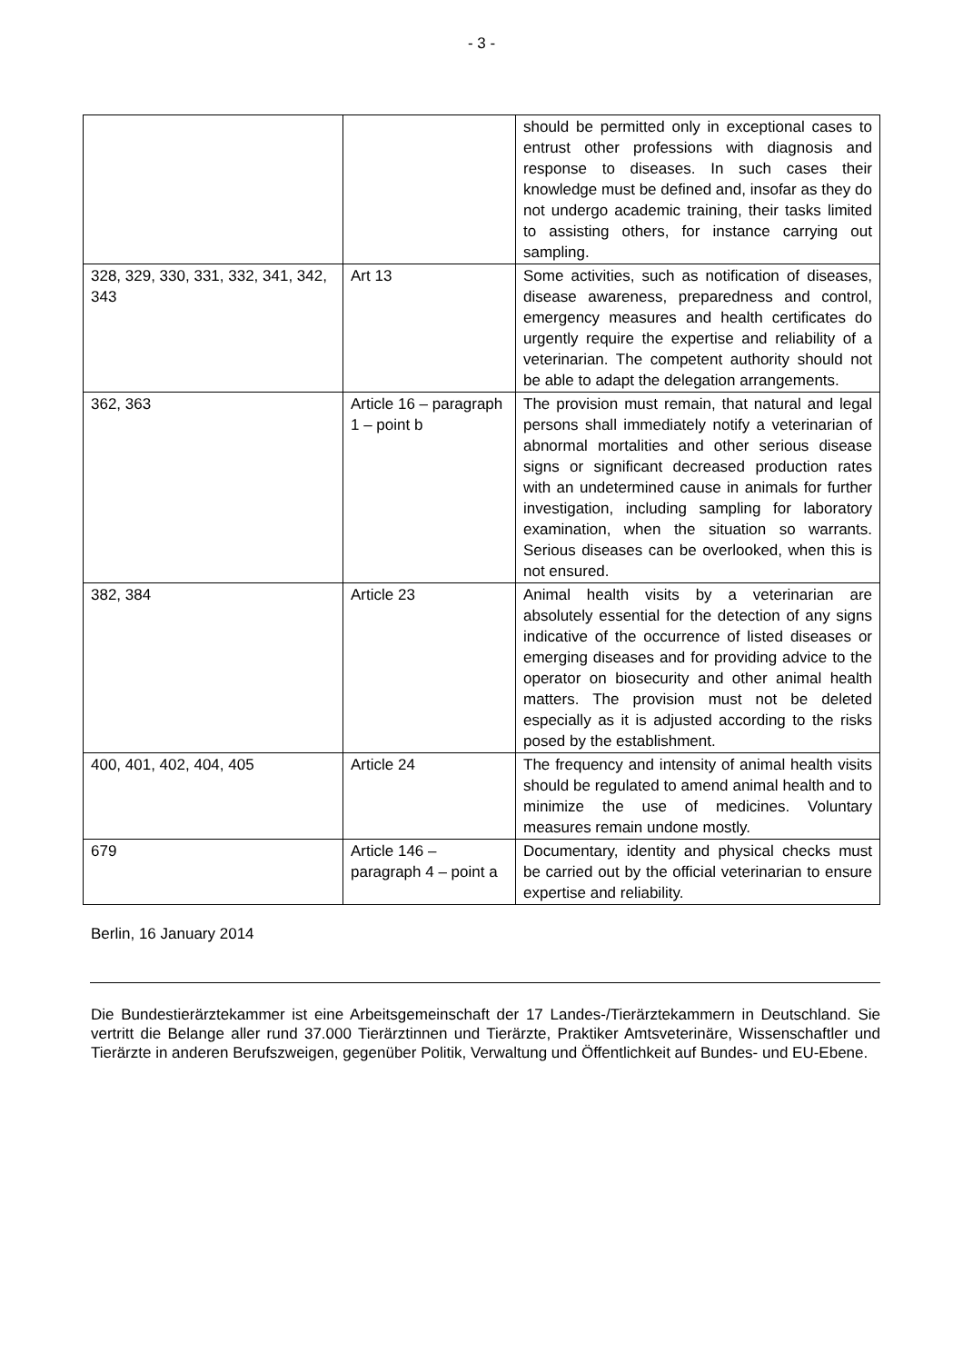- 3 -
| | | should be permitted only in exceptional cases to entrust other professions with diagnosis and response to diseases. In such cases their knowledge must be defined and, insofar as they do not undergo academic training, their tasks limited to assisting others, for instance carrying out sampling. |
| 328, 329, 330, 331, 332, 341, 342, 343 | Art 13 | Some activities, such as notification of diseases, disease awareness, preparedness and control, emergency measures and health certificates do urgently require the expertise and reliability of a veterinarian. The competent authority should not be able to adapt the delegation arrangements. |
| 362, 363 | Article 16 – paragraph 1 – point b | The provision must remain, that natural and legal persons shall immediately notify a veterinarian of abnormal mortalities and other serious disease signs or significant decreased production rates with an undetermined cause in animals for further investigation, including sampling for laboratory examination, when the situation so warrants. Serious diseases can be overlooked, when this is not ensured. |
| 382, 384 | Article 23 | Animal health visits by a veterinarian are absolutely essential for the detection of any signs indicative of the occurrence of listed diseases or emerging diseases and for providing advice to the operator on biosecurity and other animal health matters. The provision must not be deleted especially as it is adjusted according to the risks posed by the establishment. |
| 400, 401, 402, 404, 405 | Article 24 | The frequency and intensity of animal health visits should be regulated to amend animal health and to minimize the use of medicines. Voluntary measures remain undone mostly. |
| 679 | Article 146 – paragraph 4 – point a | Documentary, identity and physical checks must be carried out by the official veterinarian to ensure expertise and reliability. |
Berlin, 16 January 2014
Die Bundestierärztekammer ist eine Arbeitsgemeinschaft der 17 Landes-/Tierärztekammern in Deutschland. Sie vertritt die Belange aller rund 37.000 Tierärztinnen und Tierärzte, Praktiker Amtsveterinäre, Wissenschaftler und Tierärzte in anderen Berufszweigen, gegenüber Politik, Verwaltung und Öffentlichkeit auf Bundes- und EU-Ebene.